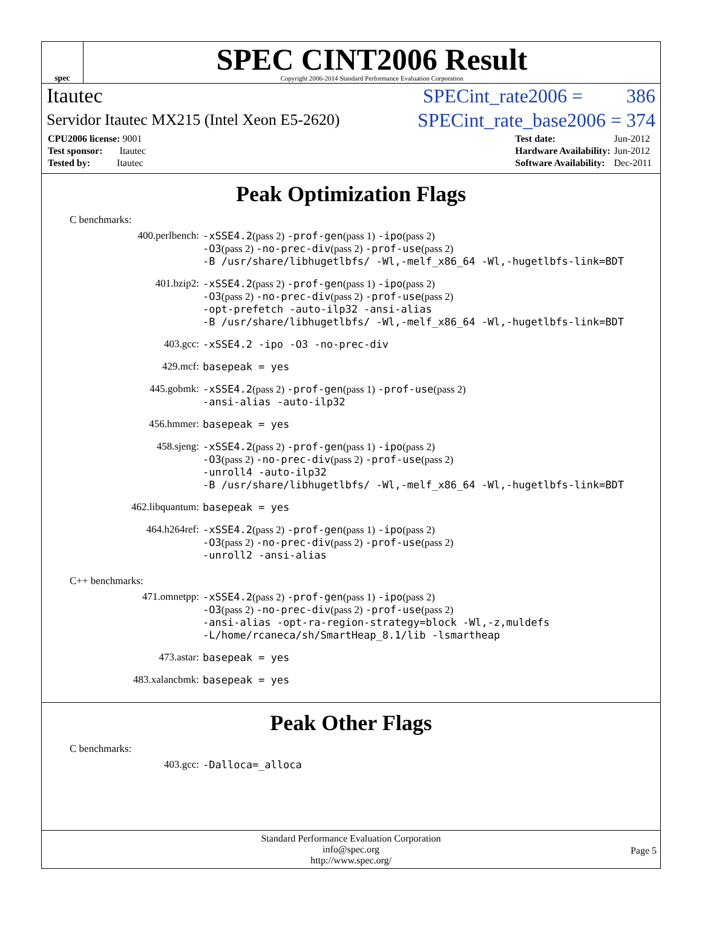spec
SPEC CINT2006 Result
Copyright 2006-2014 Standard Performance Evaluation Corporation
Itautec SPECint_rate2006 = 386
Servidor Itautec MX215 (Intel Xeon E5-2620) SPECint_rate_base2006 = 374
| CPU2006 license: 9001 |
| Test sponsor: Itautec |
| Tested by: Itautec |
| Test date: | Jun-2012 |
| Hardware Availability: | Jun-2012 |
| Software Availability: | Dec-2011 |
Peak Optimization Flags
C benchmarks:
| 400.perlbench: | -xSSE4.2 (pass 2) -prof-gen (pass 1) -ipo (pass 2) -O3 (pass 2) -no-prec-div (pass 2) -prof-use (pass 2) -B /usr/share/libhugetlbfs/ -Wl,-melf_x86_64 -Wl,-hugetlbfs-link=BDT |
| 401.bzip2: | -xSSE4.2 (pass 2) -prof-gen (pass 1) -ipo (pass 2) -O3 (pass 2) -no-prec-div (pass 2) -prof-use (pass 2) -opt-prefetch -auto-ilp32 -ansi-alias -B /usr/share/libhugetlbfs/ -Wl,-melf_x86_64 -Wl,-hugetlbfs-link=BDT |
| 403.gcc: | -xSSE4.2 -ipo -O3 -no-prec-div |
| 429.mcf: | basepeak = yes |
| 445.gobmk: | -xSSE4.2 (pass 2) -prof-gen (pass 1) -prof-use (pass 2) -ansi-alias -auto-ilp32 |
| 456.hmmer: | basepeak = yes |
| 458.sjeng: | -xSSE4.2 (pass 2) -prof-gen (pass 1) -ipo (pass 2) -O3 (pass 2) -no-prec-div (pass 2) -prof-use (pass 2) -unroll4 -auto-ilp32 -B /usr/share/libhugetlbfs/ -Wl,-melf_x86_64 -Wl,-hugetlbfs-link=BDT |
| 462.libquantum: | basepeak = yes |
| 464.h264ref: | -xSSE4.2 (pass 2) -prof-gen (pass 1) -ipo (pass 2) -O3 (pass 2) -no-prec-div (pass 2) -prof-use (pass 2) -unroll2 -ansi-alias |
C++ benchmarks:
| 471.omnetpp: | -xSSE4.2 (pass 2) -prof-gen (pass 1) -ipo (pass 2) -O3 (pass 2) -no-prec-div (pass 2) -prof-use (pass 2) -ansi-alias -opt-ra-region-strategy=block -Wl,-z,muldefs -L/home/rcaneca/sh/SmartHeap_8.1/lib -lsmartheap |
| 473.astar: | basepeak = yes |
| 483.xalancbmk: | basepeak = yes |
Peak Other Flags
C benchmarks:
| 403.gcc: | -Dalloca=_alloca |
Standard Performance Evaluation Corporation
info@spec.org
http://www.spec.org/
Page 5